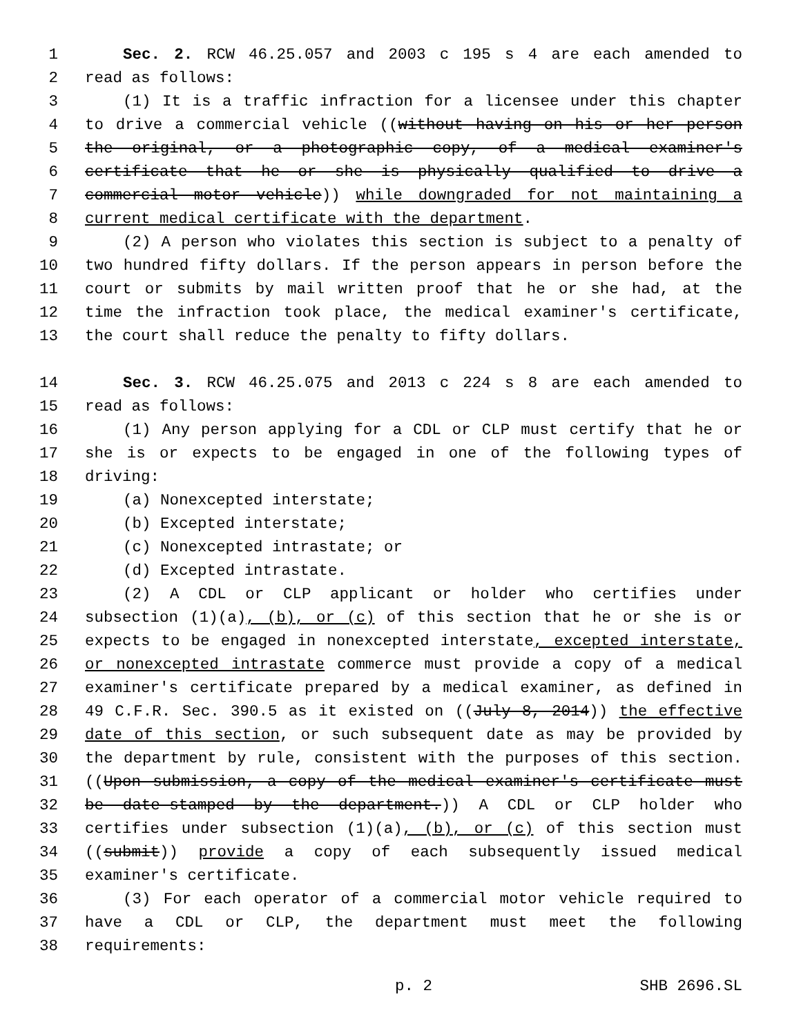1 Sec. 2. RCW 46.25.057 and 2003 c 195 s 4 are each amended to
2 read as follows:
3 (1) It is a traffic infraction for a licensee under this chapter
4 to drive a commercial vehicle ((without having on his or her person
5 the original, or a photographic copy, of a medical examiner's
6 certificate that he or she is physically qualified to drive a
7 commercial motor vehicle)) while downgraded for not maintaining a
8 current medical certificate with the department.
9 (2) A person who violates this section is subject to a penalty of
10 two hundred fifty dollars. If the person appears in person before the
11 court or submits by mail written proof that he or she had, at the
12 time the infraction took place, the medical examiner's certificate,
13 the court shall reduce the penalty to fifty dollars.
14 Sec. 3. RCW 46.25.075 and 2013 c 224 s 8 are each amended to
15 read as follows:
16 (1) Any person applying for a CDL or CLP must certify that he or
17 she is or expects to be engaged in one of the following types of
18 driving:
19 (a) Nonexcepted interstate;
20 (b) Excepted interstate;
21 (c) Nonexcepted intrastate; or
22 (d) Excepted intrastate.
23 (2) A CDL or CLP applicant or holder who certifies under
24 subsection (1)(a), (b), or (c) of this section that he or she is or
25 expects to be engaged in nonexcepted interstate, excepted interstate,
26 or nonexcepted intrastate commerce must provide a copy of a medical
27 examiner's certificate prepared by a medical examiner, as defined in
28 49 C.F.R. Sec. 390.5 as it existed on ((July 8, 2014)) the effective
29 date of this section, or such subsequent date as may be provided by
30 the department by rule, consistent with the purposes of this section.
31 ((Upon submission, a copy of the medical examiner's certificate must
32 be date-stamped by the department.)) A CDL or CLP holder who
33 certifies under subsection (1)(a), (b), or (c) of this section must
34 ((submit)) provide a copy of each subsequently issued medical
35 examiner's certificate.
36 (3) For each operator of a commercial motor vehicle required to
37 have a CDL or CLP, the department must meet the following
38 requirements:
p. 2 SHB 2696.SL